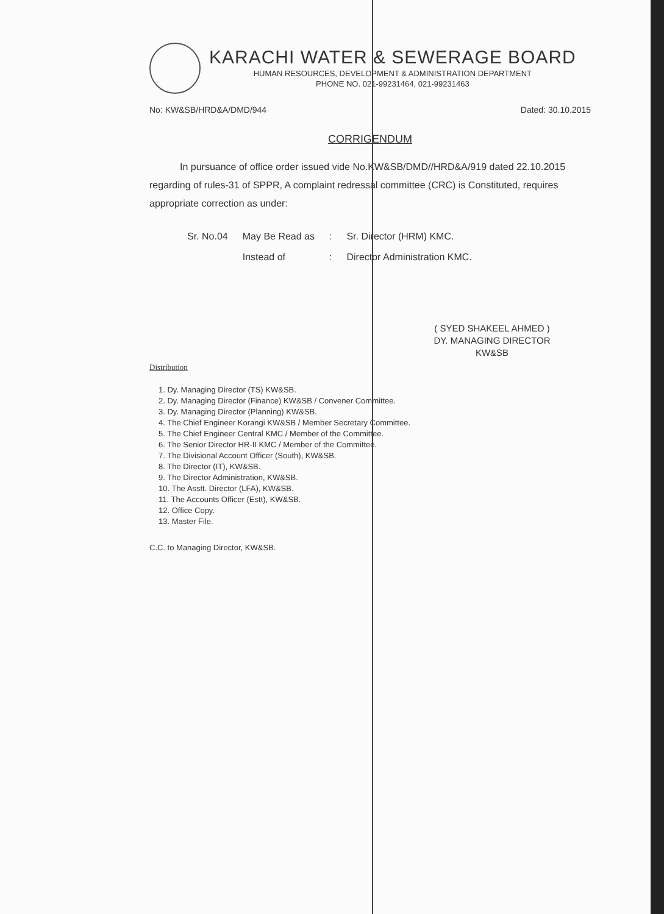KARACHI WATER & SEWERAGE BOARD
HUMAN RESOURCES, DEVELOPMENT & ADMINISTRATION DEPARTMENT
PHONE NO. 021-99231464, 021-99231463
No: KW&SB/HRD&A/DMD/944 Dated: 30.10.2015
CORRIGENDUM
In pursuance of office order issued vide No.KW&SB/DMD//HRD&A/919 dated 22.10.2015 regarding of rules-31 of SPPR, A complaint redressal committee (CRC) is Constituted, requires appropriate correction as under:
| Sr. No.04 | May Be Read as | : | Sr. Director (HRM) KMC. |
| | Instead of | : | Director Administration KMC. |
( SYED SHAKEEL AHMED )
DY. MANAGING DIRECTOR
KW&SB
Distribution
1. Dy. Managing Director (TS) KW&SB.
2. Dy. Managing Director (Finance) KW&SB / Convener Committee.
3. Dy. Managing Director (Planning) KW&SB.
4. The Chief Engineer Korangi KW&SB / Member Secretary Committee.
5. The Chief Engineer Central KMC / Member of the Committee.
6. The Senior Director HR-II KMC / Member of the Committee.
7. The Divisional Account Officer (South), KW&SB.
8. The Director (IT), KW&SB.
9. The Director Administration, KW&SB.
10. The Asstt. Director (LFA), KW&SB.
11. The Accounts Officer (Estt), KW&SB.
12. Office Copy.
13. Master File.
C.C. to Managing Director, KW&SB.